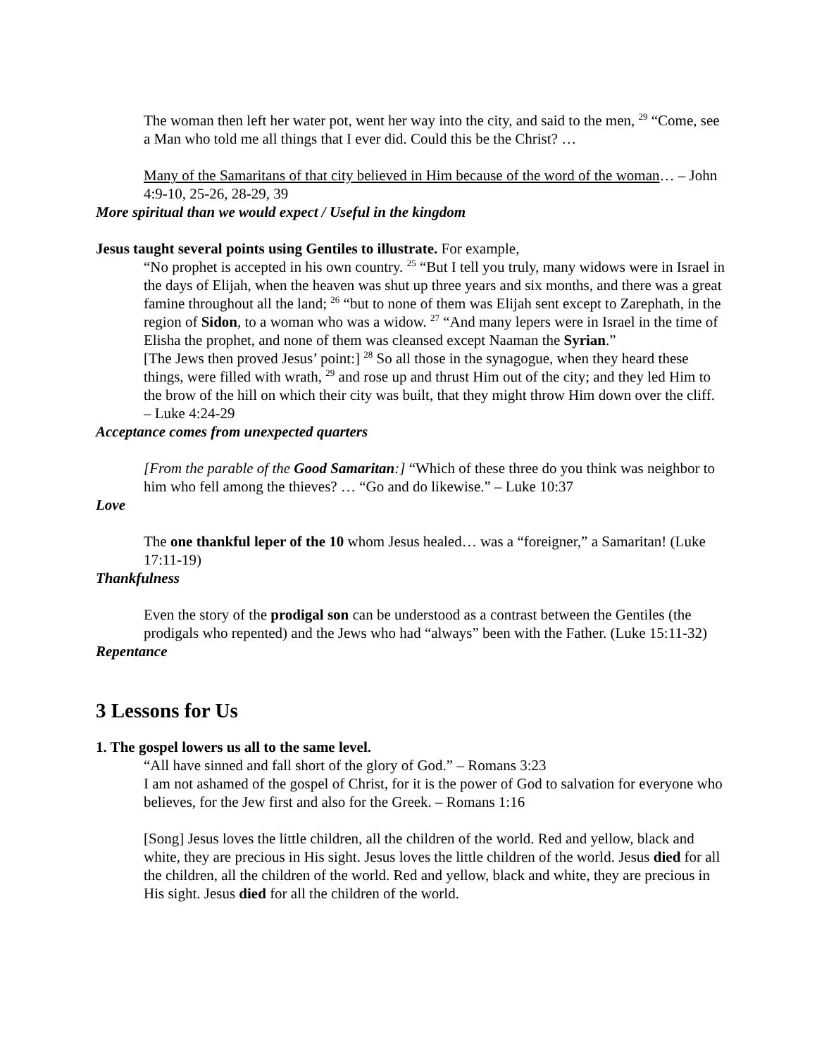The woman then left her water pot, went her way into the city, and said to the men, <sup>29</sup> “Come, see a Man who told me all things that I ever did. Could this be the Christ? …
Many of the Samaritans of that city believed in Him because of the word of the woman… – John 4:9-10, 25-26, 28-29, 39
More spiritual than we would expect / Useful in the kingdom
Jesus taught several points using Gentiles to illustrate. For example,
“No prophet is accepted in his own country. <sup>25</sup> “But I tell you truly, many widows were in Israel in the days of Elijah, when the heaven was shut up three years and six months, and there was a great famine throughout all the land; <sup>26</sup> “but to none of them was Elijah sent except to Zarephath, in the region of Sidon, to a woman who was a widow. <sup>27</sup> “And many lepers were in Israel in the time of Elisha the prophet, and none of them was cleansed except Naaman the Syrian.”
[The Jews then proved Jesus’ point:] <sup>28</sup> So all those in the synagogue, when they heard these things, were filled with wrath, <sup>29</sup> and rose up and thrust Him out of the city; and they led Him to the brow of the hill on which their city was built, that they might throw Him down over the cliff. – Luke 4:24-29
Acceptance comes from unexpected quarters
[From the parable of the Good Samaritan:] “Which of these three do you think was neighbor to him who fell among the thieves? … “Go and do likewise.” – Luke 10:37
Love
The one thankful leper of the 10 whom Jesus healed… was a “foreigner,” a Samaritan! (Luke 17:11-19)
Thankfulness
Even the story of the prodigal son can be understood as a contrast between the Gentiles (the prodigals who repented) and the Jews who had “always” been with the Father. (Luke 15:11-32)
Repentance
3 Lessons for Us
1. The gospel lowers us all to the same level.
“All have sinned and fall short of the glory of God.” – Romans 3:23
I am not ashamed of the gospel of Christ, for it is the power of God to salvation for everyone who believes, for the Jew first and also for the Greek. – Romans 1:16
[Song] Jesus loves the little children, all the children of the world. Red and yellow, black and white, they are precious in His sight. Jesus loves the little children of the world. Jesus died for all the children, all the children of the world. Red and yellow, black and white, they are precious in His sight. Jesus died for all the children of the world.